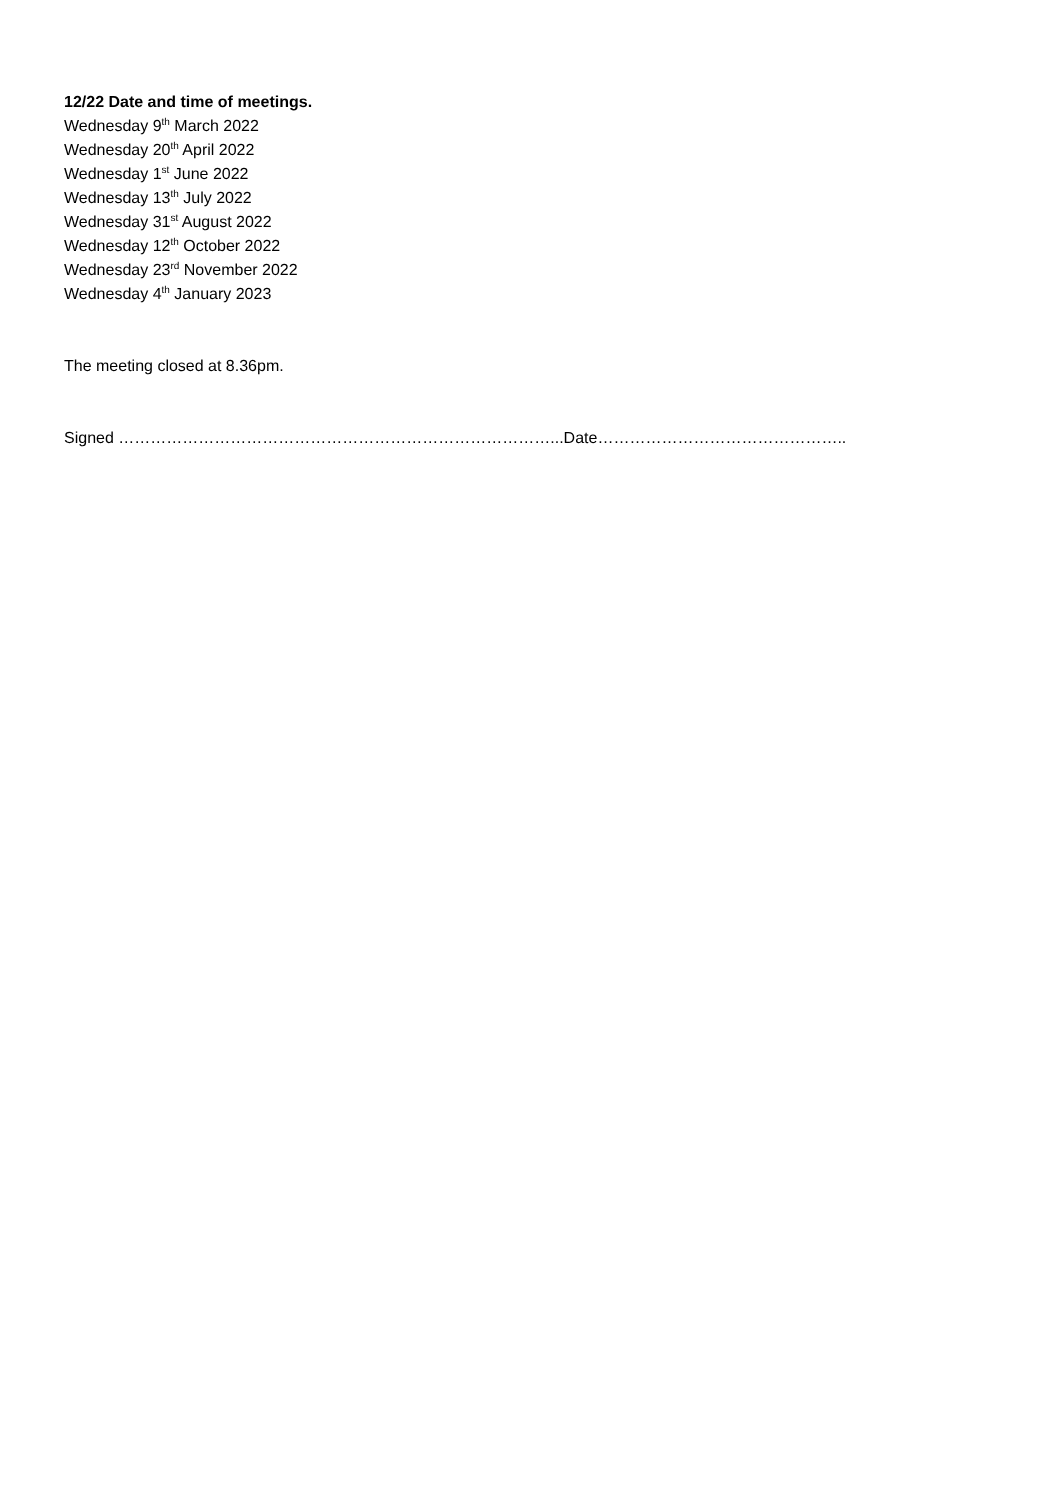12/22 Date and time of meetings.
Wednesday 9<sup>th</sup> March 2022
Wednesday 20<sup>th</sup> April 2022
Wednesday 1<sup>st</sup> June 2022
Wednesday 13<sup>th</sup> July 2022
Wednesday 31<sup>st</sup> August 2022
Wednesday 12<sup>th</sup> October 2022
Wednesday 23<sup>rd</sup> November 2022
Wednesday 4<sup>th</sup> January 2023
The meeting closed at 8.36pm.
Signed ………………………………………………………………………...Date………………………………………..